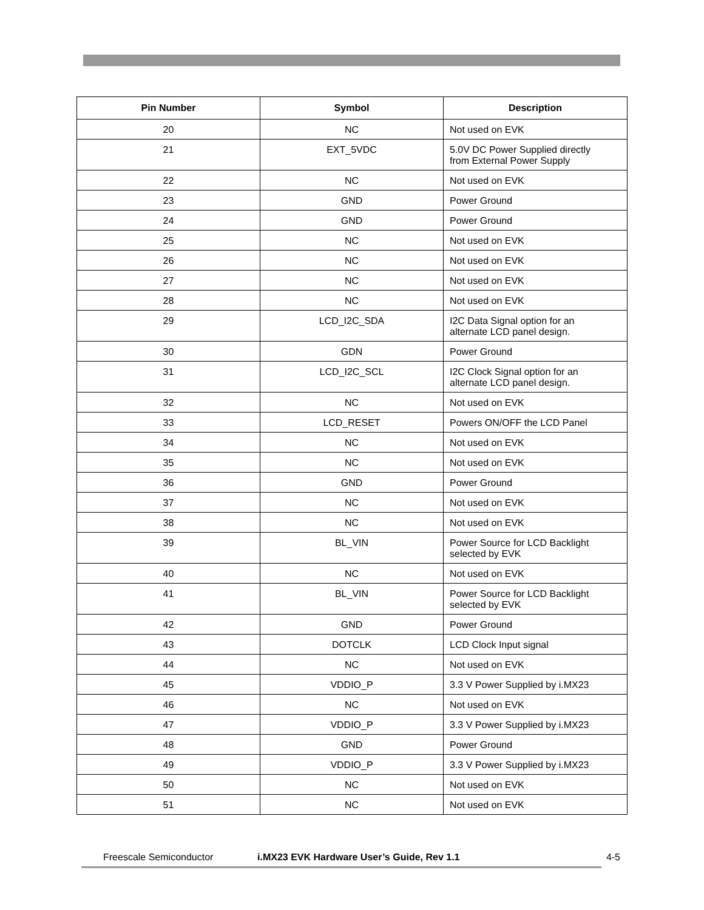| Pin Number | Symbol | Description |
| --- | --- | --- |
| 20 | NC | Not used on EVK |
| 21 | EXT_5VDC | 5.0V DC Power Supplied directly from External Power Supply |
| 22 | NC | Not used on EVK |
| 23 | GND | Power Ground |
| 24 | GND | Power Ground |
| 25 | NC | Not used on EVK |
| 26 | NC | Not used on EVK |
| 27 | NC | Not used on EVK |
| 28 | NC | Not used on EVK |
| 29 | LCD_I2C_SDA | I2C Data Signal option for an alternate LCD panel design. |
| 30 | GDN | Power Ground |
| 31 | LCD_I2C_SCL | I2C Clock Signal option for an alternate LCD panel design. |
| 32 | NC | Not used on EVK |
| 33 | LCD_RESET | Powers ON/OFF the LCD Panel |
| 34 | NC | Not used on EVK |
| 35 | NC | Not used on EVK |
| 36 | GND | Power Ground |
| 37 | NC | Not used on EVK |
| 38 | NC | Not used on EVK |
| 39 | BL_VIN | Power Source for LCD Backlight selected by EVK |
| 40 | NC | Not used on EVK |
| 41 | BL_VIN | Power Source for LCD Backlight selected by EVK |
| 42 | GND | Power Ground |
| 43 | DOTCLK | LCD Clock Input signal |
| 44 | NC | Not used on EVK |
| 45 | VDDIO_P | 3.3 V Power Supplied by i.MX23 |
| 46 | NC | Not used on EVK |
| 47 | VDDIO_P | 3.3 V Power Supplied by i.MX23 |
| 48 | GND | Power Ground |
| 49 | VDDIO_P | 3.3 V Power Supplied by i.MX23 |
| 50 | NC | Not used on EVK |
| 51 | NC | Not used on EVK |
Freescale Semiconductor i.MX23 EVK Hardware User’s Guide, Rev 1.1 4-5